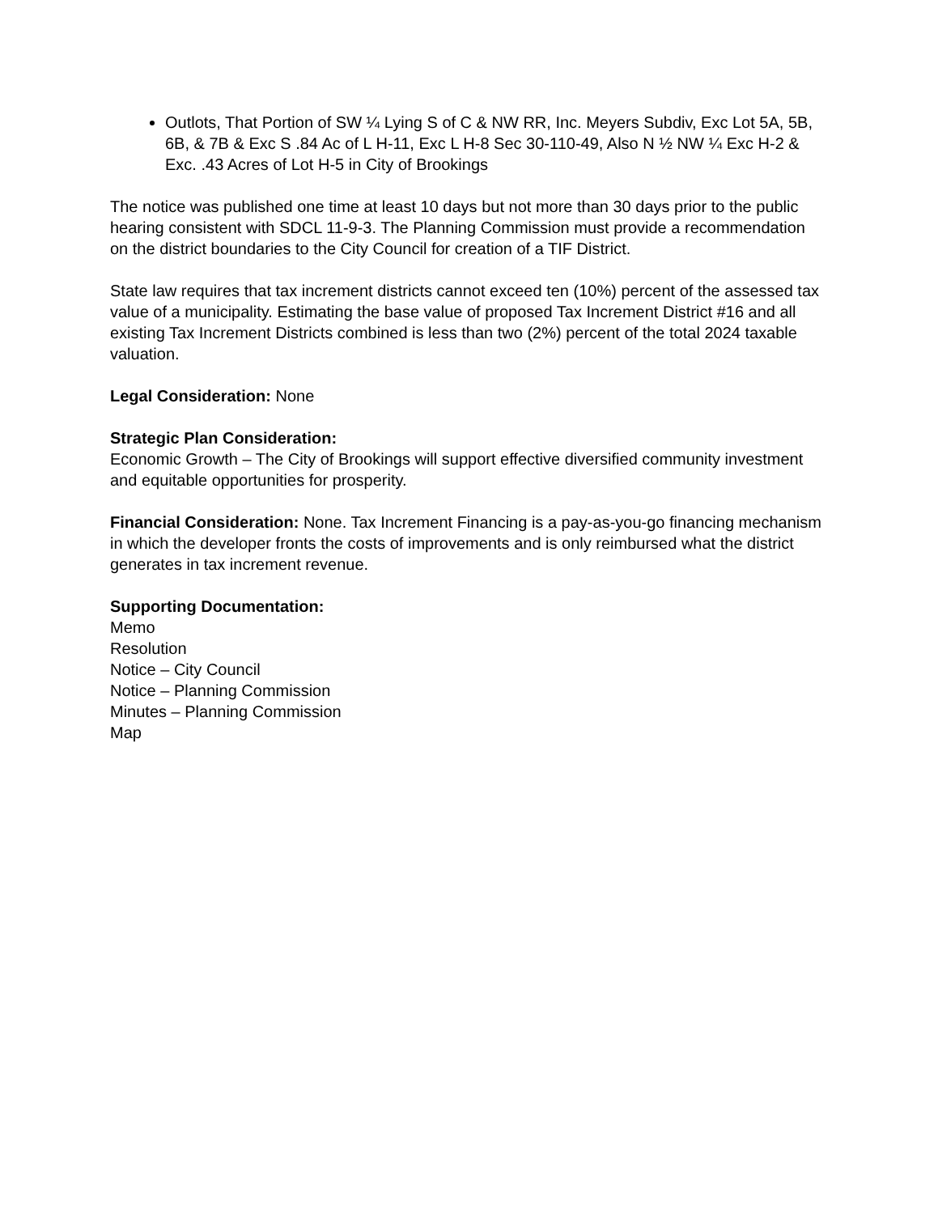Outlots, That Portion of SW ¼ Lying S of C & NW RR, Inc. Meyers Subdiv, Exc Lot 5A, 5B, 6B, & 7B & Exc S .84 Ac of L H-11, Exc L H-8 Sec 30-110-49, Also N ½ NW ¼ Exc H-2 & Exc. .43 Acres of Lot H-5 in City of Brookings
The notice was published one time at least 10 days but not more than 30 days prior to the public hearing consistent with SDCL 11-9-3. The Planning Commission must provide a recommendation on the district boundaries to the City Council for creation of a TIF District.
State law requires that tax increment districts cannot exceed ten (10%) percent of the assessed tax value of a municipality. Estimating the base value of proposed Tax Increment District #16 and all existing Tax Increment Districts combined is less than two (2%) percent of the total 2024 taxable valuation.
Legal Consideration: None
Strategic Plan Consideration:
Economic Growth – The City of Brookings will support effective diversified community investment and equitable opportunities for prosperity.
Financial Consideration: None. Tax Increment Financing is a pay-as-you-go financing mechanism in which the developer fronts the costs of improvements and is only reimbursed what the district generates in tax increment revenue.
Supporting Documentation:
Memo
Resolution
Notice – City Council
Notice – Planning Commission
Minutes – Planning Commission
Map